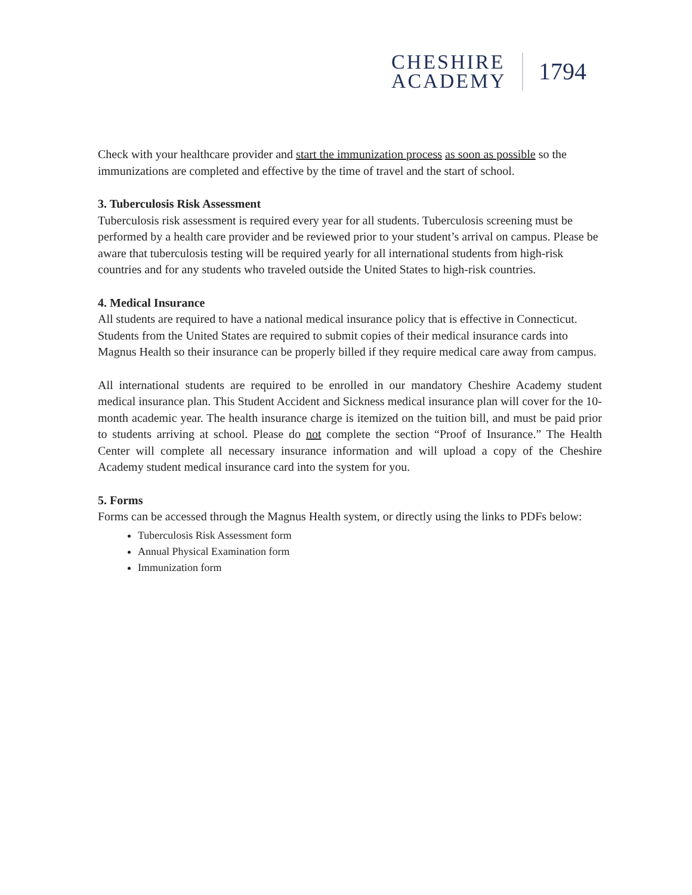CHESHIRE
ACADEMY
1794
Check with your healthcare provider and start the immunization process as soon as possible so the immunizations are completed and effective by the time of travel and the start of school.
3. Tuberculosis Risk Assessment
Tuberculosis risk assessment is required every year for all students. Tuberculosis screening must be performed by a health care provider and be reviewed prior to your student’s arrival on campus. Please be aware that tuberculosis testing will be required yearly for all international students from high-risk countries and for any students who traveled outside the United States to high-risk countries.
4. Medical Insurance
All students are required to have a national medical insurance policy that is effective in Connecticut. Students from the United States are required to submit copies of their medical insurance cards into Magnus Health so their insurance can be properly billed if they require medical care away from campus.
All international students are required to be enrolled in our mandatory Cheshire Academy student medical insurance plan. This Student Accident and Sickness medical insurance plan will cover for the 10-month academic year. The health insurance charge is itemized on the tuition bill, and must be paid prior to students arriving at school. Please do not complete the section “Proof of Insurance.” The Health Center will complete all necessary insurance information and will upload a copy of the Cheshire Academy student medical insurance card into the system for you.
5. Forms
Forms can be accessed through the Magnus Health system, or directly using the links to PDFs below:
Tuberculosis Risk Assessment form
Annual Physical Examination form
Immunization form